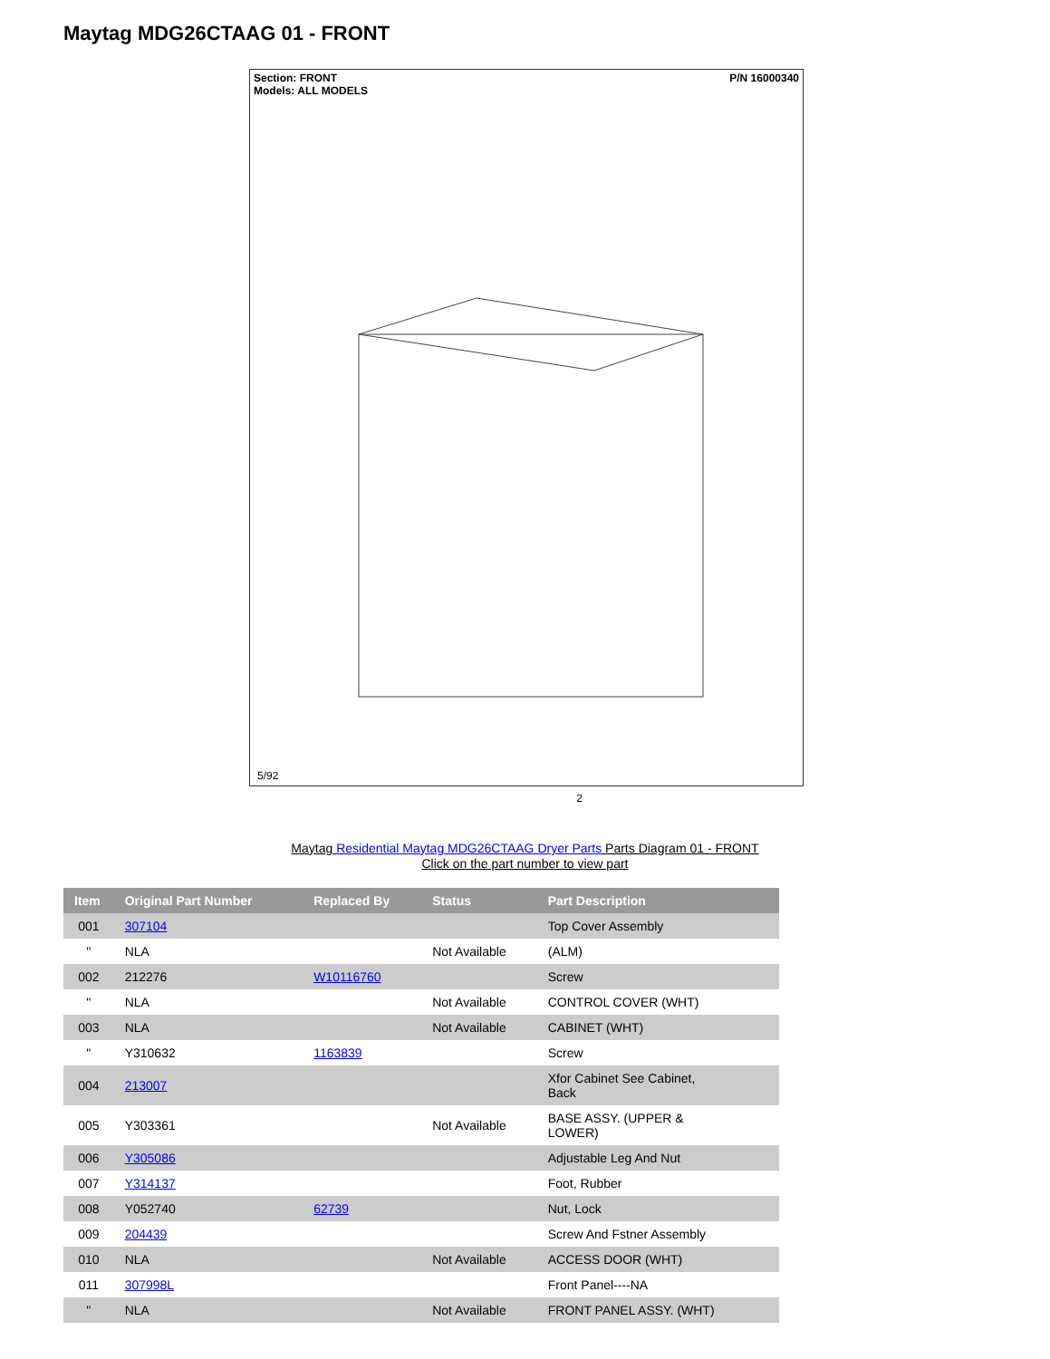Maytag MDG26CTAAG 01 - FRONT
Section: FRONT
Models: ALL MODELS P/N 16000340
5/92
2
Maytag Residential Maytag MDG26CTAAG Dryer Parts Parts Diagram 01 - FRONT
Click on the part number to view part
| Item | Original Part Number | Replaced By | Status | Part Description |
| --- | --- | --- | --- | --- |
| 001 | 307104 | | | Top Cover Assembly |
| " | NLA | | Not Available | (ALM) |
| 002 | 212276 | W10116760 | | Screw |
| " | NLA | | Not Available | CONTROL COVER (WHT) |
| 003 | NLA | | Not Available | CABINET (WHT) |
| " | Y310632 | 1163839 | | Screw |
| 004 | 213007 | | | Xfor Cabinet See Cabinet, Back |
| 005 | Y303361 | | Not Available | BASE ASSY. (UPPER & LOWER) |
| 006 | Y305086 | | | Adjustable Leg And Nut |
| 007 | Y314137 | | | Foot, Rubber |
| 008 | Y052740 | 62739 | | Nut, Lock |
| 009 | 204439 | | | Screw And Fstner Assembly |
| 010 | NLA | | Not Available | ACCESS DOOR (WHT) |
| 011 | 307998L | | | Front Panel----NA |
| " | NLA | | Not Available | FRONT PANEL ASSY. (WHT) |